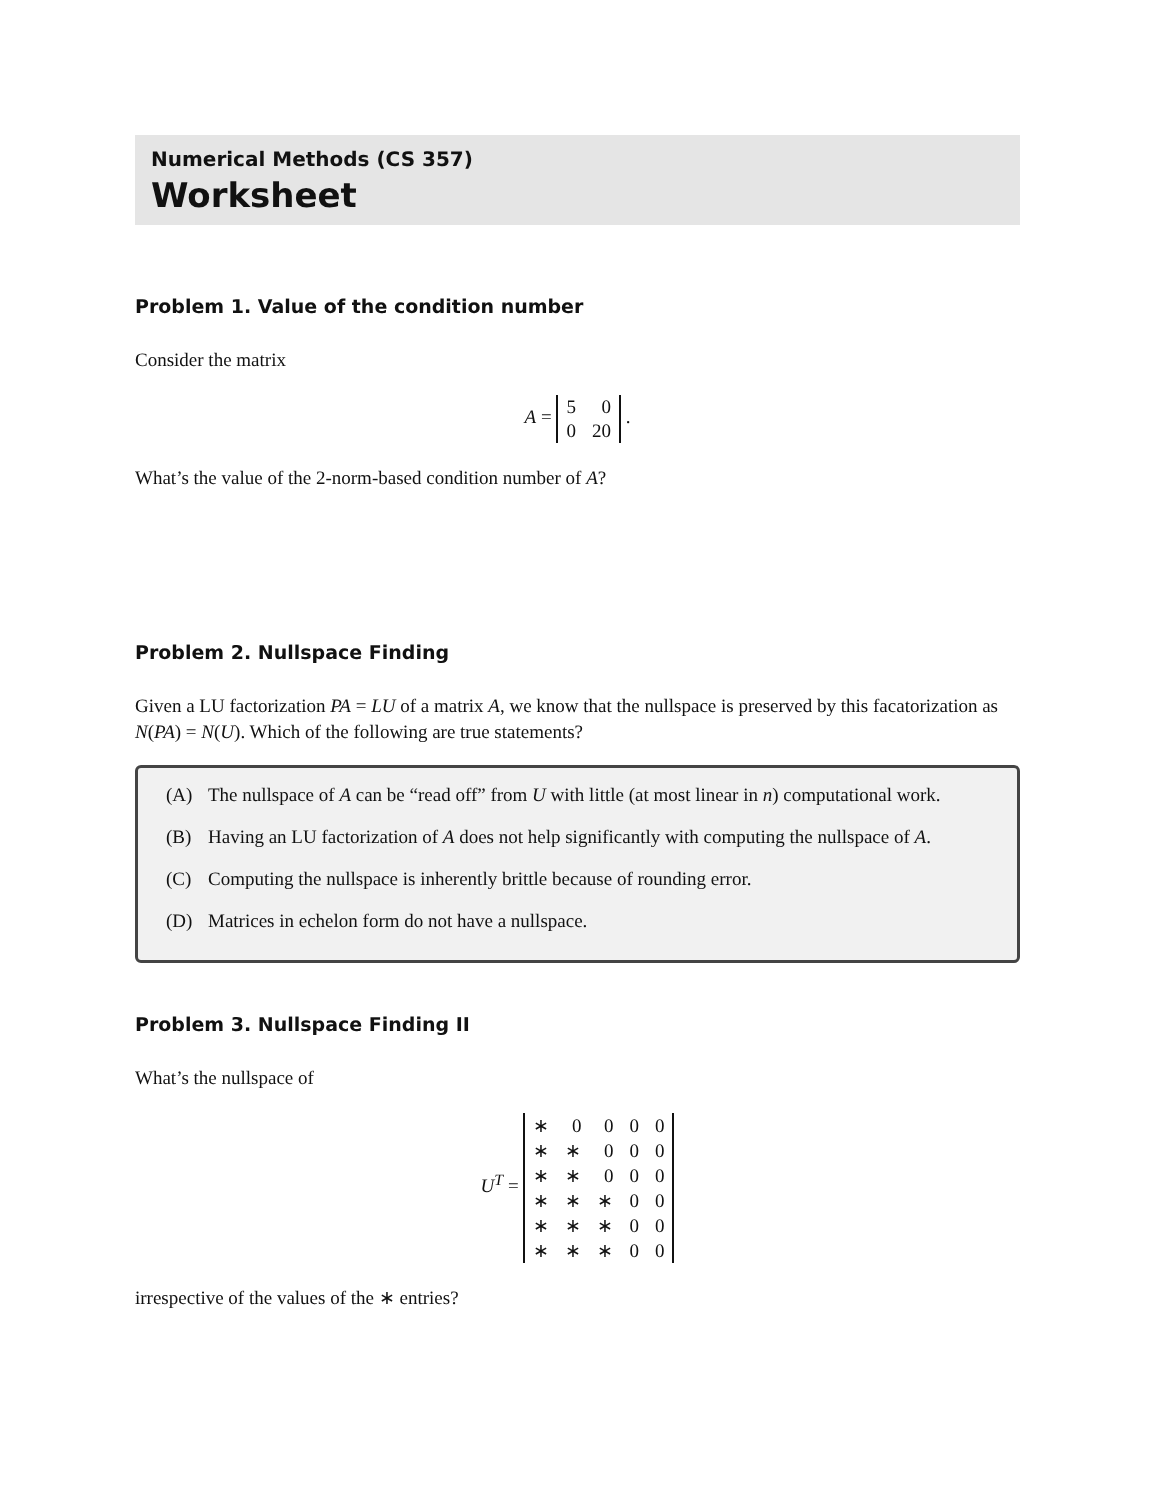Numerical Methods (CS 357)
Worksheet
Problem 1. Value of the condition number
Consider the matrix
A =
| 5 | 0 |
| 0 | 20 |
.
What’s the value of the 2-norm-based condition number of A?
Problem 2. Nullspace Finding
Given a LU factorization PA = LU of a matrix A, we know that the nullspace is preserved by this facatorization as N(PA) = N(U). Which of the following are true statements?
(A) The nullspace of A can be “read off” from U with little (at most linear in n) computational work.
(B) Having an LU factorization of A does not help significantly with computing the nullspace of A.
(C) Computing the nullspace is inherently brittle because of rounding error.
(D) Matrices in echelon form do not have a nullspace.
Problem 3. Nullspace Finding II
What’s the nullspace of
U<sup>T</sup> =
| ∗ | 0 | 0 | 0 | 0 |
| ∗ | ∗ | 0 | 0 | 0 |
| ∗ | ∗ | 0 | 0 | 0 |
| ∗ | ∗ | ∗ | 0 | 0 |
| ∗ | ∗ | ∗ | 0 | 0 |
| ∗ | ∗ | ∗ | 0 | 0 |
irrespective of the values of the ∗ entries?